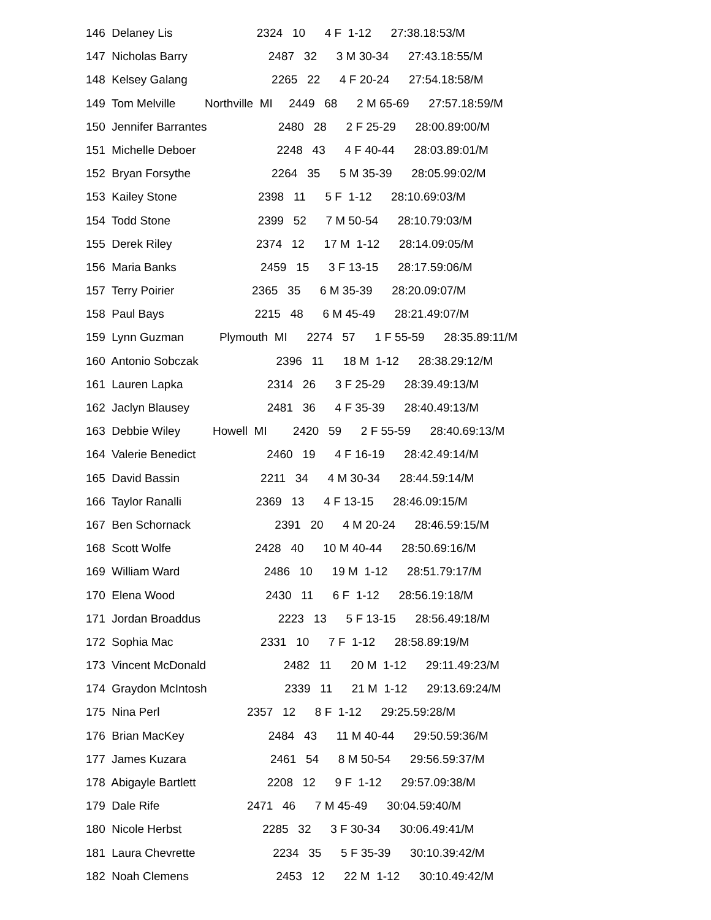146 Delaney Lis 2324 10 4 F 1-12 27:38.18:53/M
147 Nicholas Barry 2487 32 3 M 30-34 27:43.18:55/M
148 Kelsey Galang 2265 22 4 F 20-24 27:54.18:58/M
149 Tom Melville Northville MI 2449 68 2 M 65-69 27:57.18:59/M
150 Jennifer Barrantes 2480 28 2 F 25-29 28:00.89:00/M
151 Michelle Deboer 2248 43 4 F 40-44 28:03.89:01/M
152 Bryan Forsythe 2264 35 5 M 35-39 28:05.99:02/M
153 Kailey Stone 2398 11 5 F 1-12 28:10.69:03/M
154 Todd Stone 2399 52 7 M 50-54 28:10.79:03/M
155 Derek Riley 2374 12 17 M 1-12 28:14.09:05/M
156 Maria Banks 2459 15 3 F 13-15 28:17.59:06/M
157 Terry Poirier 2365 35 6 M 35-39 28:20.09:07/M
158 Paul Bays 2215 48 6 M 45-49 28:21.49:07/M
159 Lynn Guzman Plymouth MI 2274 57 1 F 55-59 28:35.89:11/M
160 Antonio Sobczak 2396 11 18 M 1-12 28:38.29:12/M
161 Lauren Lapka 2314 26 3 F 25-29 28:39.49:13/M
162 Jaclyn Blausey 2481 36 4 F 35-39 28:40.49:13/M
163 Debbie Wiley Howell MI 2420 59 2 F 55-59 28:40.69:13/M
164 Valerie Benedict 2460 19 4 F 16-19 28:42.49:14/M
165 David Bassin 2211 34 4 M 30-34 28:44.59:14/M
166 Taylor Ranalli 2369 13 4 F 13-15 28:46.09:15/M
167 Ben Schornack 2391 20 4 M 20-24 28:46.59:15/M
168 Scott Wolfe 2428 40 10 M 40-44 28:50.69:16/M
169 William Ward 2486 10 19 M 1-12 28:51.79:17/M
170 Elena Wood 2430 11 6 F 1-12 28:56.19:18/M
171 Jordan Broaddus 2223 13 5 F 13-15 28:56.49:18/M
172 Sophia Mac 2331 10 7 F 1-12 28:58.89:19/M
173 Vincent McDonald 2482 11 20 M 1-12 29:11.49:23/M
174 Graydon McIntosh 2339 11 21 M 1-12 29:13.69:24/M
175 Nina Perl 2357 12 8 F 1-12 29:25.59:28/M
176 Brian MacKey 2484 43 11 M 40-44 29:50.59:36/M
177 James Kuzara 2461 54 8 M 50-54 29:56.59:37/M
178 Abigayle Bartlett 2208 12 9 F 1-12 29:57.09:38/M
179 Dale Rife 2471 46 7 M 45-49 30:04.59:40/M
180 Nicole Herbst 2285 32 3 F 30-34 30:06.49:41/M
181 Laura Chevrette 2234 35 5 F 35-39 30:10.39:42/M
182 Noah Clemens 2453 12 22 M 1-12 30:10.49:42/M